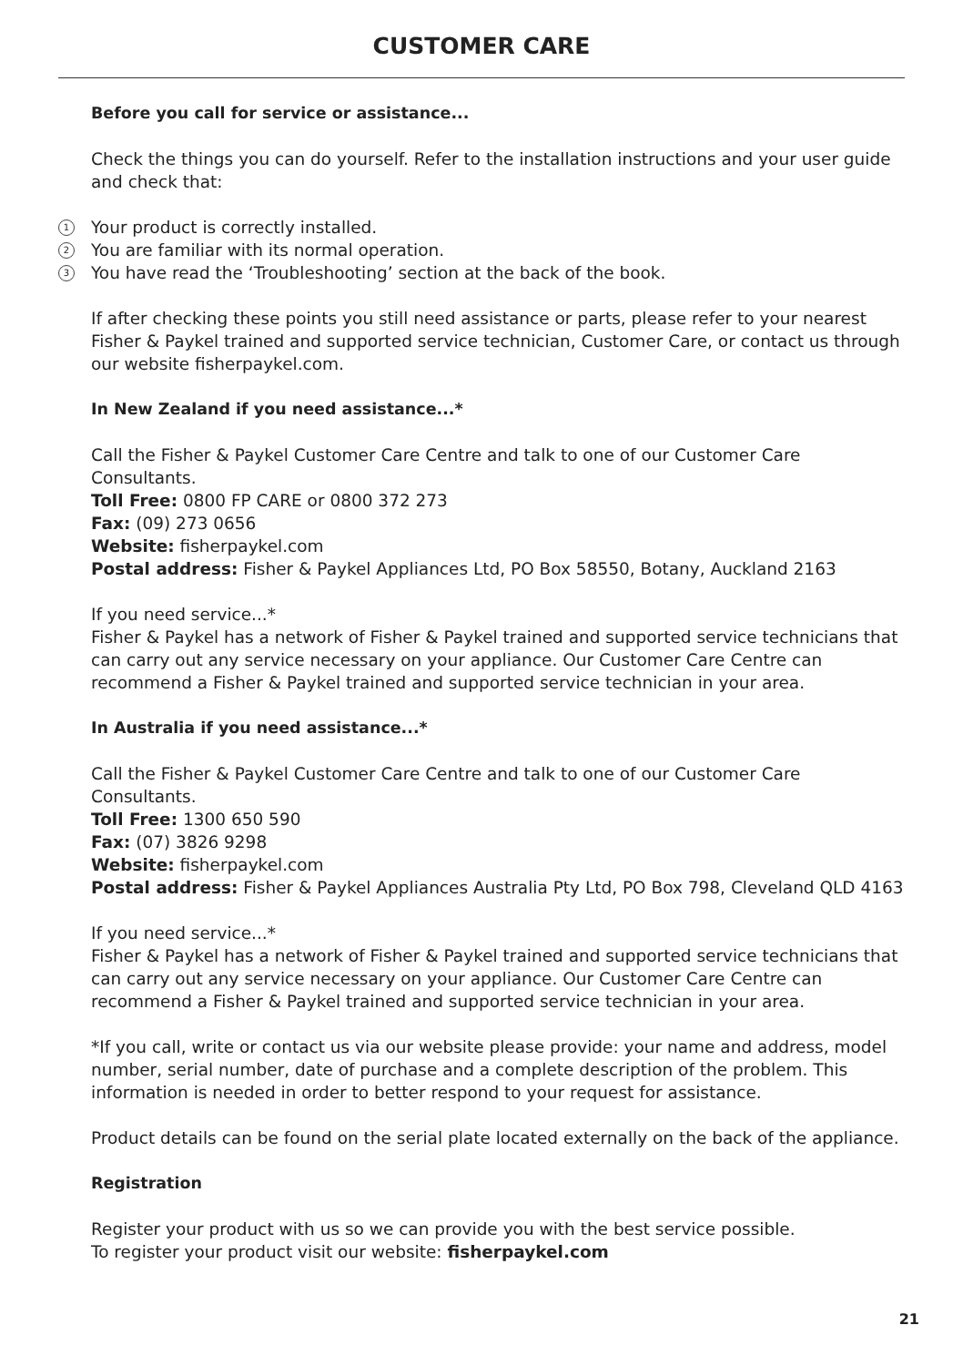CUSTOMER CARE
Before you call for service or assistance...
Check the things you can do yourself. Refer to the installation instructions and your user guide and check that:
1 Your product is correctly installed.
2 You are familiar with its normal operation.
3 You have read the ‘Troubleshooting’ section at the back of the book.
If after checking these points you still need assistance or parts, please refer to your nearest Fisher & Paykel trained and supported service technician, Customer Care, or contact us through our website fisherpaykel.com.
In New Zealand if you need assistance...*
Call the Fisher & Paykel Customer Care Centre and talk to one of our Customer Care Consultants.
Toll Free: 0800 FP CARE or 0800 372 273
Fax: (09) 273 0656
Website: fisherpaykel.com
Postal address: Fisher & Paykel Appliances Ltd, PO Box 58550, Botany, Auckland 2163
If you need service...*
Fisher & Paykel has a network of Fisher & Paykel trained and supported service technicians that can carry out any service necessary on your appliance. Our Customer Care Centre can recommend a Fisher & Paykel trained and supported service technician in your area.
In Australia if you need assistance...*
Call the Fisher & Paykel Customer Care Centre and talk to one of our Customer Care Consultants.
Toll Free: 1300 650 590
Fax: (07) 3826 9298
Website: fisherpaykel.com
Postal address: Fisher & Paykel Appliances Australia Pty Ltd, PO Box 798, Cleveland QLD 4163
If you need service...*
Fisher & Paykel has a network of Fisher & Paykel trained and supported service technicians that can carry out any service necessary on your appliance. Our Customer Care Centre can recommend a Fisher & Paykel trained and supported service technician in your area.
*If you call, write or contact us via our website please provide: your name and address, model number, serial number, date of purchase and a complete description of the problem. This information is needed in order to better respond to your request for assistance.
Product details can be found on the serial plate located externally on the back of the appliance.
Registration
Register your product with us so we can provide you with the best service possible.
To register your product visit our website: fisherpaykel.com
21